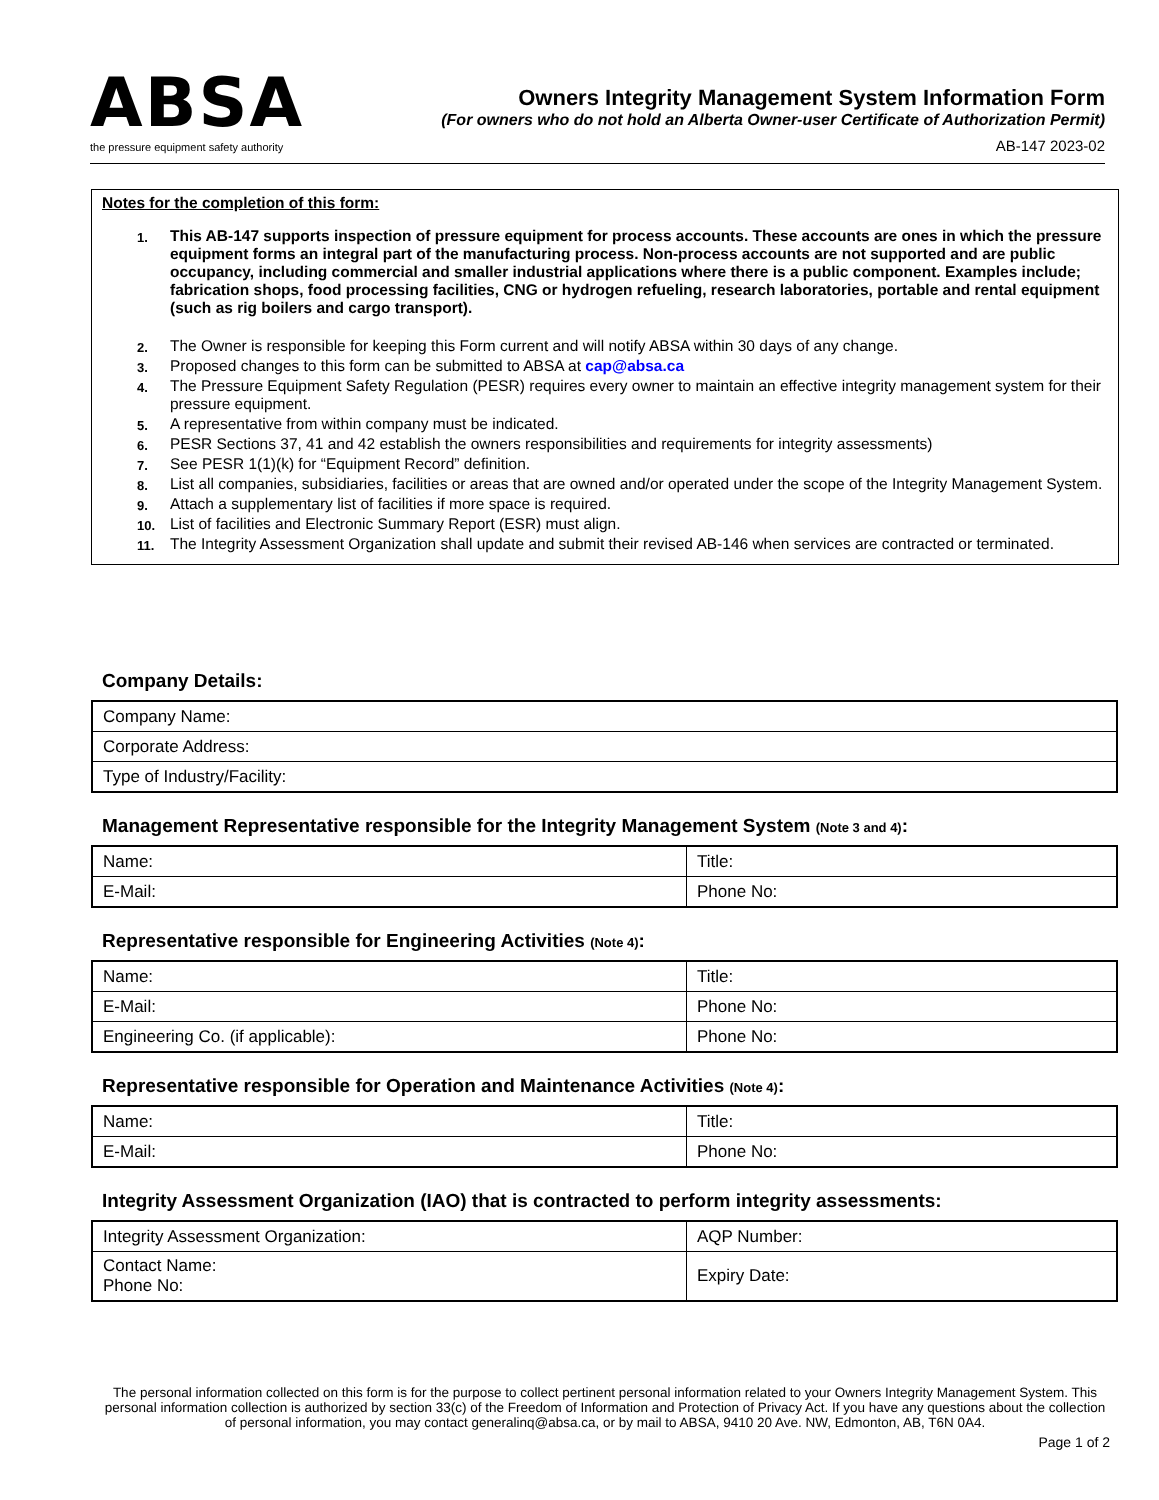ABSA
the pressure equipment safety authority
Owners Integrity Management System Information Form
(For owners who do not hold an Alberta Owner-user Certificate of Authorization Permit)
AB-147 2023-02
Notes for the completion of this form:
| 1. | This AB-147 supports inspection of pressure equipment for process accounts. These accounts are ones in which the pressure equipment forms an integral part of the manufacturing process. Non-process accounts are not supported and are public occupancy, including commercial and smaller industrial applications where there is a public component. Examples include; fabrication shops, food processing facilities, CNG or hydrogen refueling, research laboratories, portable and rental equipment (such as rig boilers and cargo transport). |
| 2. | The Owner is responsible for keeping this Form current and will notify ABSA within 30 days of any change. |
| 3. | Proposed changes to this form can be submitted to ABSA at cap@absa.ca |
| 4. | The Pressure Equipment Safety Regulation (PESR) requires every owner to maintain an effective integrity management system for their pressure equipment. |
| 5. | A representative from within company must be indicated. |
| 6. | PESR Sections 37, 41 and 42 establish the owners responsibilities and requirements for integrity assessments) |
| 7. | See PESR 1(1)(k) for “Equipment Record” definition. |
| 8. | List all companies, subsidiaries, facilities or areas that are owned and/or operated under the scope of the Integrity Management System. |
| 9. | Attach a supplementary list of facilities if more space is required. |
| 10. | List of facilities and Electronic Summary Report (ESR) must align. |
| 11. | The Integrity Assessment Organization shall update and submit their revised AB-146 when services are contracted or terminated. |
Company Details:
| Company Name: |
| Corporate Address: |
| Type of Industry/Facility: |
Management Representative responsible for the Integrity Management System (Note 3 and 4):
| Name: | Title: |
| E-Mail: | Phone No: |
Representative responsible for Engineering Activities (Note 4):
| Name: | Title: |
| E-Mail: | Phone No: |
| Engineering Co. (if applicable): | Phone No: |
Representative responsible for Operation and Maintenance Activities (Note 4):
| Name: | Title: |
| E-Mail: | Phone No: |
Integrity Assessment Organization (IAO) that is contracted to perform integrity assessments:
| Integrity Assessment Organization: | AQP Number: |
| Contact Name: Phone No: | Expiry Date: |
The personal information collected on this form is for the purpose to collect pertinent personal information related to your Owners Integrity Management System. This personal information collection is authorized by section 33(c) of the Freedom of Information and Protection of Privacy Act. If you have any questions about the collection of personal information, you may contact generalinq@absa.ca, or by mail to ABSA, 9410 20 Ave. NW, Edmonton, AB, T6N 0A4.
Page 1 of 2